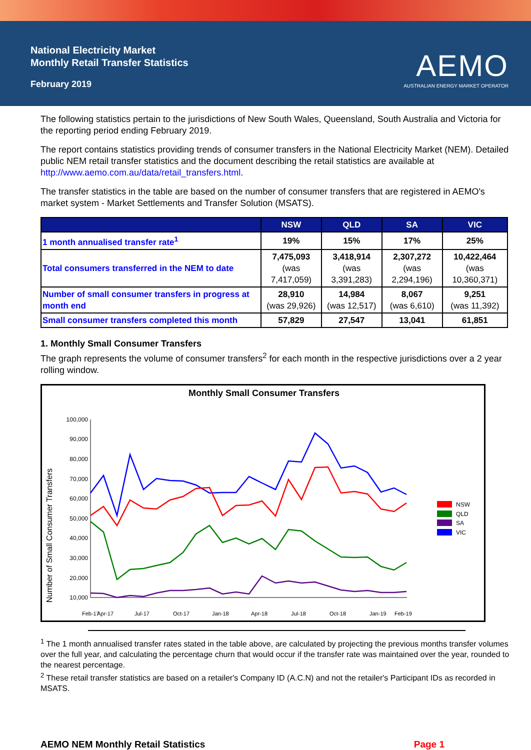National Electricity Market
Monthly Retail Transfer Statistics
February 2019
AEMO
AUSTRALIAN ENERGY MARKET OPERATOR
The following statistics pertain to the jurisdictions of New South Wales, Queensland, South Australia and Victoria for the reporting period ending February 2019.
The report contains statistics providing trends of consumer transfers in the National Electricity Market (NEM). Detailed public NEM retail transfer statistics and the document describing the retail statistics are available at http://www.aemo.com.au/data/retail_transfers.html.
The transfer statistics in the table are based on the number of consumer transfers that are registered in AEMO's market system - Market Settlements and Transfer Solution (MSATS).
| | NSW | QLD | SA | VIC |
| --- | --- | --- | --- | --- |
| 1 month annualised transfer rate<sup>1</sup> | 19% | 15% | 17% | 25% |
| Total consumers transferred in the NEM to date | 7,475,093 (was 7,417,059) | 3,418,914 (was 3,391,283) | 2,307,272 (was 2,294,196) | 10,422,464 (was 10,360,371) |
| Number of small consumer transfers in progress at month end | 28,910 (was 29,926) | 14,984 (was 12,517) | 8,067 (was 6,610) | 9,251 (was 11,392) |
| Small consumer transfers completed this month | 57,829 | 27,547 | 13,041 | 61,851 |
1. Monthly Small Consumer Transfers
The graph represents the volume of consumer transfers<sup>2</sup> for each month in the respective jurisdictions over a 2 year rolling window.
Monthly Small Consumer Transfers
Number of Small Consumer Transfers
100,000
90,000
80,000
70,000
60,000
50,000
40,000
30,000
20,000
10,000
Feb-17
Apr-17
Jul-17
Oct-17
Jan-18
Apr-18
Jul-18
Oct-18
Jan-19
Feb-19
NSW
QLD
SA
VIC
<sup>1</sup> The 1 month annualised transfer rates stated in the table above, are calculated by projecting the previous months transfer volumes over the full year, and calculating the percentage churn that would occur if the transfer rate was maintained over the year, rounded to the nearest percentage.
<sup>2</sup> These retail transfer statistics are based on a retailer's Company ID (A.C.N) and not the retailer's Participant IDs as recorded in MSATS.
AEMO NEM Monthly Retail Statistics Page 1